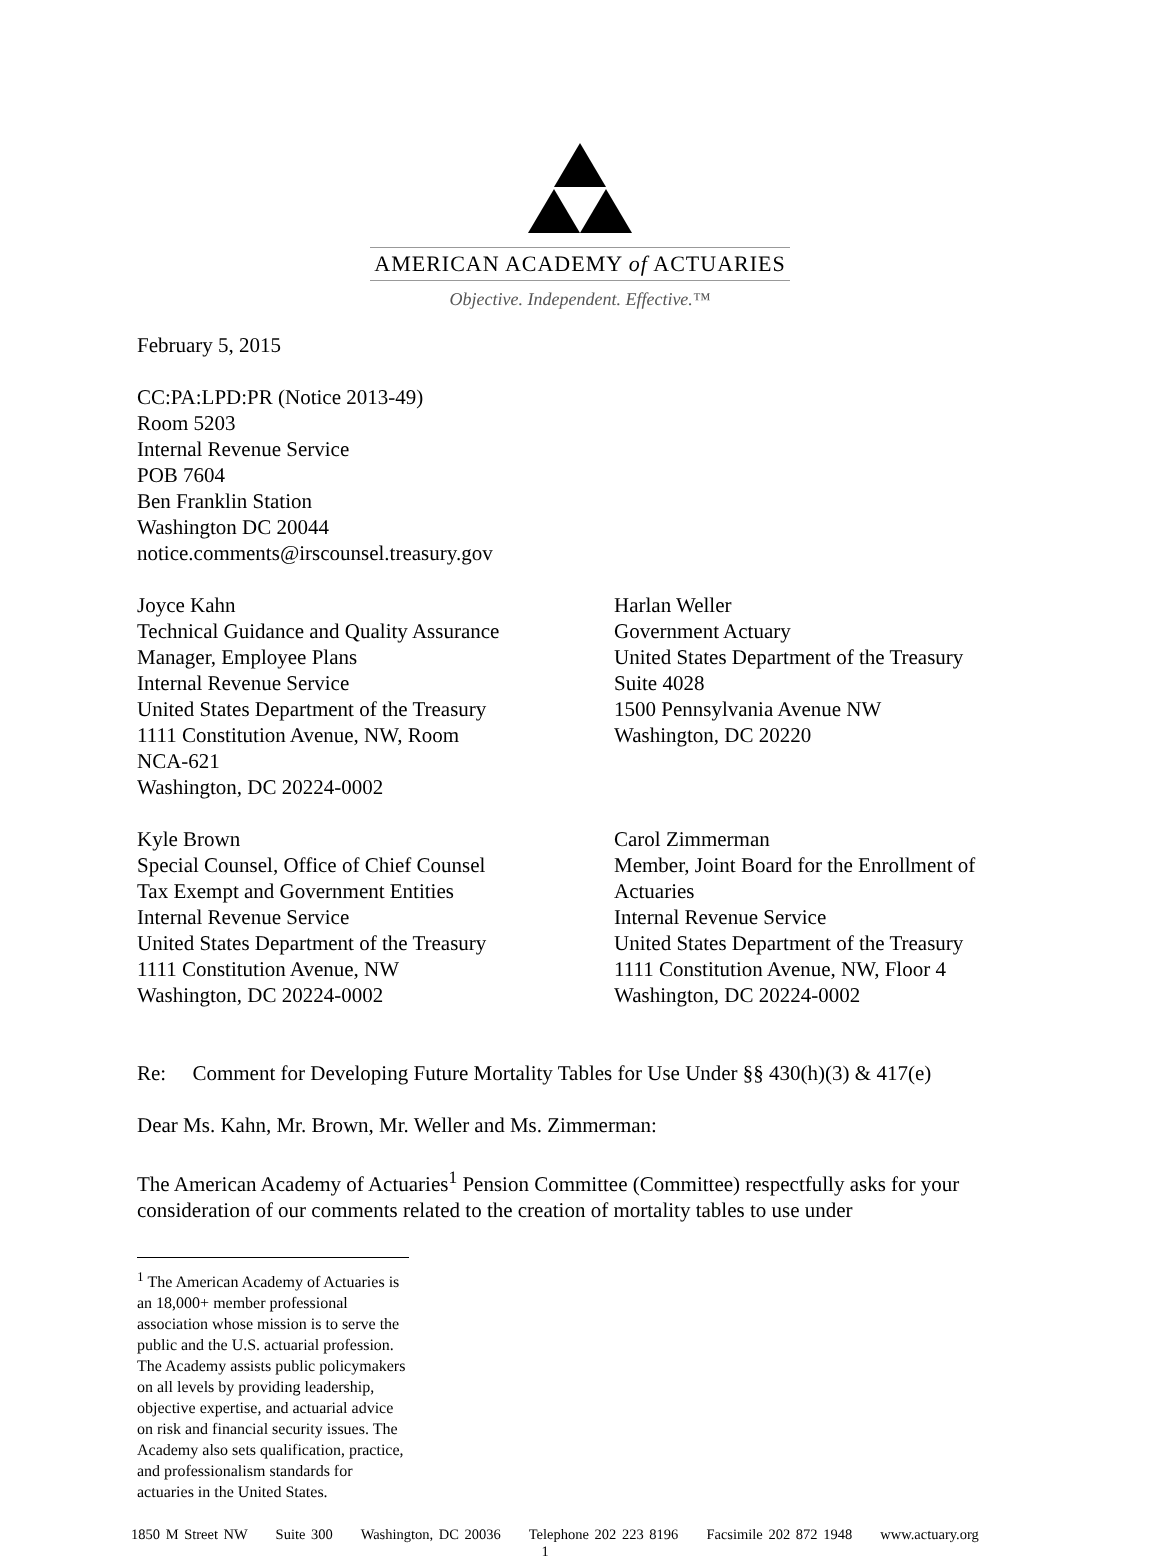AMERICAN ACADEMY of ACTUARIES
Objective. Independent. Effective.™
February 5, 2015
CC:PA:LPD:PR (Notice 2013-49)
Room 5203
Internal Revenue Service
POB 7604
Ben Franklin Station
Washington DC 20044
notice.comments@irscounsel.treasury.gov
Joyce Kahn
Technical Guidance and Quality Assurance
Manager, Employee Plans
Internal Revenue Service
United States Department of the Treasury
1111 Constitution Avenue, NW, Room
NCA-621
Washington, DC 20224-0002
Harlan Weller
Government Actuary
United States Department of the Treasury
Suite 4028
1500 Pennsylvania Avenue NW
Washington, DC 20220
Kyle Brown
Special Counsel, Office of Chief Counsel
Tax Exempt and Government Entities
Internal Revenue Service
United States Department of the Treasury
1111 Constitution Avenue, NW
Washington, DC 20224-0002
Carol Zimmerman
Member, Joint Board for the Enrollment of
Actuaries
Internal Revenue Service
United States Department of the Treasury
1111 Constitution Avenue, NW, Floor 4
Washington, DC 20224-0002
Re: Comment for Developing Future Mortality Tables for Use Under §§ 430(h)(3) & 417(e)
Dear Ms. Kahn, Mr. Brown, Mr. Weller and Ms. Zimmerman:
The American Academy of Actuaries<sup>1</sup> Pension Committee (Committee) respectfully asks for your consideration of our comments related to the creation of mortality tables to use under
<sup>1</sup> The American Academy of Actuaries is an 18,000+ member professional association whose mission is to serve the public and the U.S. actuarial profession. The Academy assists public policymakers on all levels by providing leadership, objective expertise, and actuarial advice on risk and financial security issues. The Academy also sets qualification, practice, and professionalism standards for actuaries in the United States.
1850 M Street NW Suite 300 Washington, DC 20036 Telephone 202 223 8196 Facsimile 202 872 1948 www.actuary.org
1